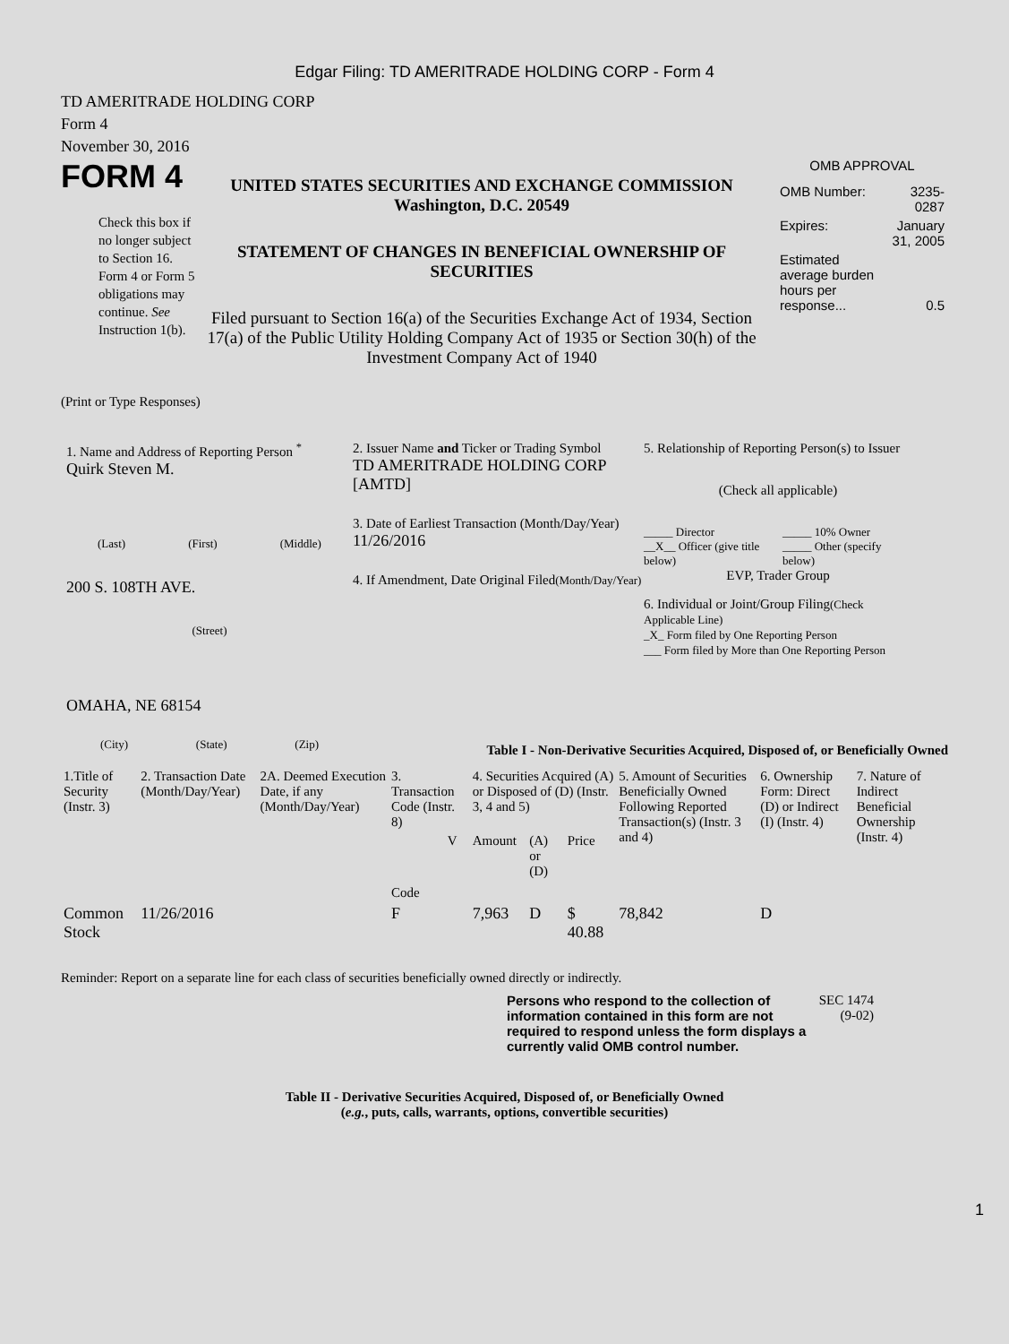Edgar Filing: TD AMERITRADE HOLDING CORP - Form 4
TD AMERITRADE HOLDING CORP
Form 4
November 30, 2016
FORM 4
Check this box if no longer subject to Section 16. Form 4 or Form 5 obligations may continue. See Instruction 1(b).
UNITED STATES SECURITIES AND EXCHANGE COMMISSION
Washington, D.C. 20549
STATEMENT OF CHANGES IN BENEFICIAL OWNERSHIP OF SECURITIES
Filed pursuant to Section 16(a) of the Securities Exchange Act of 1934, Section 17(a) of the Public Utility Holding Company Act of 1935 or Section 30(h) of the Investment Company Act of 1940
OMB APPROVAL
| OMB Number: | 3235-0287 |
| Expires: | January 31, 2005 |
| Estimated average burden hours per response... | 0.5 |
(Print or Type Responses)
1. Name and Address of Reporting Person <sup>*</sup>
Quirk Steven M.
(Last) (First) (Middle)
200 S. 108TH AVE.
(Street)
OMAHA, NE 68154
(City) (State) (Zip)
2. Issuer Name and Ticker or Trading Symbol
TD AMERITRADE HOLDING CORP [AMTD]
3. Date of Earliest Transaction (Month/Day/Year)
11/26/2016
4. If Amendment, Date Original Filed(Month/Day/Year)
5. Relationship of Reporting Person(s) to Issuer
(Check all applicable)
_____ Director
__X__ Officer (give title below)
_____ 10% Owner
_____ Other (specify below)
EVP, Trader Group
6. Individual or Joint/Group Filing(Check Applicable Line)
_X_ Form filed by One Reporting Person
___ Form filed by More than One Reporting Person
Table I - Non-Derivative Securities Acquired, Disposed of, or Beneficially Owned
| 1.Title of Security (Instr. 3) | 2. Transaction Date (Month/Day/Year) | 2A. Deemed Execution Date, if any (Month/Day/Year) | 3. Transaction Code (Instr. 8) | | 4. Securities Acquired (A) or Disposed of (D) (Instr. 3, 4 and 5) | | | 5. Amount of Securities Beneficially Owned Following Reported Transaction(s) (Instr. 3 and 4) | 6. Ownership Form: Direct (D) or Indirect (I) (Instr. 4) | 7. Nature of Indirect Beneficial Ownership (Instr. 4) |
| --- | --- | --- | --- | --- | --- | --- | --- | --- | --- | --- |
| | | | Code | V | Amount | (A) or (D) | Price | | | |
| Common Stock | 11/26/2016 | | F | | 7,963 | D | $ 40.88 | 78,842 | D | |
Reminder: Report on a separate line for each class of securities beneficially owned directly or indirectly.
Persons who respond to the collection of information contained in this form are not required to respond unless the form displays a currently valid OMB control number.
SEC 1474 (9-02)
Table II - Derivative Securities Acquired, Disposed of, or Beneficially Owned
(e.g., puts, calls, warrants, options, convertible securities)
1